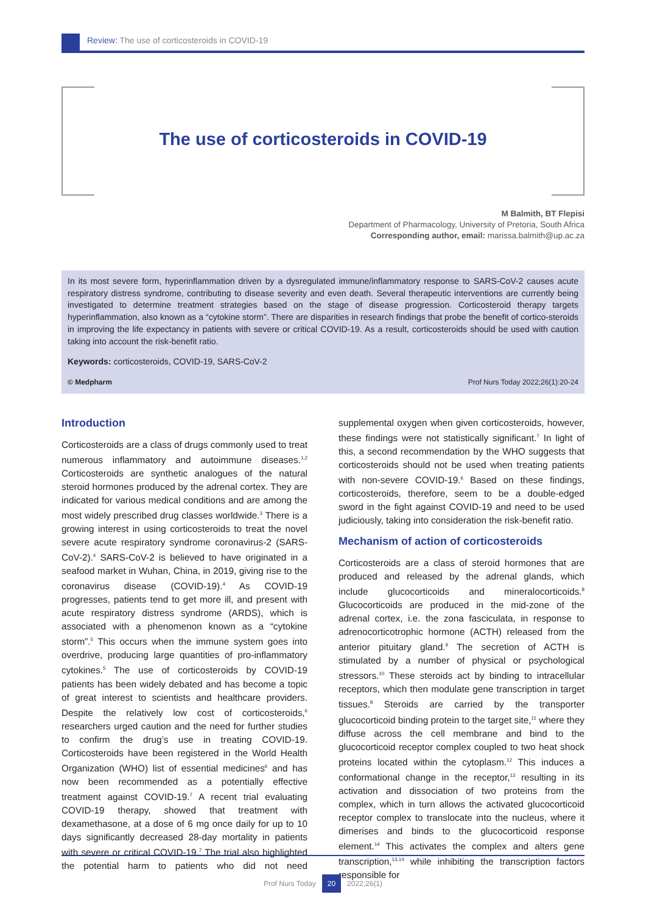Review: The use of corticosteroids in COVID-19
The use of corticosteroids in COVID-19
M Balmith, BT Flepisi
Department of Pharmacology, University of Pretoria, South Africa
Corresponding author, email: marissa.balmith@up.ac.za
In its most severe form, hyperinflammation driven by a dysregulated immune/inflammatory response to SARS-CoV-2 causes acute respiratory distress syndrome, contributing to disease severity and even death. Several therapeutic interventions are currently being investigated to determine treatment strategies based on the stage of disease progression. Corticosteroid therapy targets hyperinflammation, also known as a “cytokine storm”. There are disparities in research findings that probe the benefit of cortico-steroids in improving the life expectancy in patients with severe or critical COVID-19. As a result, corticosteroids should be used with caution taking into account the risk-benefit ratio.
Keywords: corticosteroids, COVID-19, SARS-CoV-2
© Medpharm Prof Nurs Today 2022;26(1):20-24
Introduction
Corticosteroids are a class of drugs commonly used to treat numerous inflammatory and autoimmune diseases.<sup>1,2</sup> Corticosteroids are synthetic analogues of the natural steroid hormones produced by the adrenal cortex. They are indicated for various medical conditions and are among the most widely prescribed drug classes worldwide.<sup>3</sup> There is a growing interest in using corticosteroids to treat the novel severe acute respiratory syndrome coronavirus-2 (SARS-CoV-2).<sup>4</sup> SARS-CoV-2 is believed to have originated in a seafood market in Wuhan, China, in 2019, giving rise to the coronavirus disease (COVID-19).<sup>4</sup> As COVID-19 progresses, patients tend to get more ill, and present with acute respiratory distress syndrome (ARDS), which is associated with a phenomenon known as a “cytokine storm”.<sup>5</sup> This occurs when the immune system goes into overdrive, producing large quantities of pro-inflammatory cytokines.<sup>5</sup> The use of corticosteroids by COVID-19 patients has been widely debated and has become a topic of great interest to scientists and healthcare providers. Despite the relatively low cost of corticosteroids,<sup>6</sup> researchers urged caution and the need for further studies to confirm the drug’s use in treating COVID-19. Corticosteroids have been registered in the World Health Organization (WHO) list of essential medicines<sup>6</sup> and has now been recommended as a potentially effective treatment against COVID-19.<sup>7</sup> A recent trial evaluating COVID-19 therapy, showed that treatment with dexamethasone, at a dose of 6 mg once daily for up to 10 days significantly decreased 28-day mortality in patients with severe or critical COVID-19.<sup>7</sup> The trial also highlighted the potential harm to patients who did not need supplemental oxygen when given corticosteroids, however, these findings were not statistically significant.<sup>7</sup> In light of this, a second recommendation by the WHO suggests that corticosteroids should not be used when treating patients with non-severe COVID-19.<sup>6</sup> Based on these findings, corticosteroids, therefore, seem to be a double-edged sword in the fight against COVID-19 and need to be used judiciously, taking into consideration the risk-benefit ratio.
Mechanism of action of corticosteroids
Corticosteroids are a class of steroid hormones that are produced and released by the adrenal glands, which include glucocorticoids and mineralocorticoids.<sup>8</sup> Glucocorticoids are produced in the mid-zone of the adrenal cortex, i.e. the zona fasciculata, in response to adrenocorticotrophic hormone (ACTH) released from the anterior pituitary gland.<sup>9</sup> The secretion of ACTH is stimulated by a number of physical or psychological stressors.<sup>10</sup> These steroids act by binding to intracellular receptors, which then modulate gene transcription in target tissues.<sup>8</sup> Steroids are carried by the transporter glucocorticoid binding protein to the target site,<sup>11</sup> where they diffuse across the cell membrane and bind to the glucocorticoid receptor complex coupled to two heat shock proteins located within the cytoplasm.<sup>12</sup> This induces a conformational change in the receptor,<sup>13</sup> resulting in its activation and dissociation of two proteins from the complex, which in turn allows the activated glucocorticoid receptor complex to translocate into the nucleus, where it dimerises and binds to the glucocorticoid response element.<sup>14</sup> This activates the complex and alters gene transcription,<sup>13,14</sup> while inhibiting the transcription factors responsible for
Prof Nurs Today 20 2022;26(1)